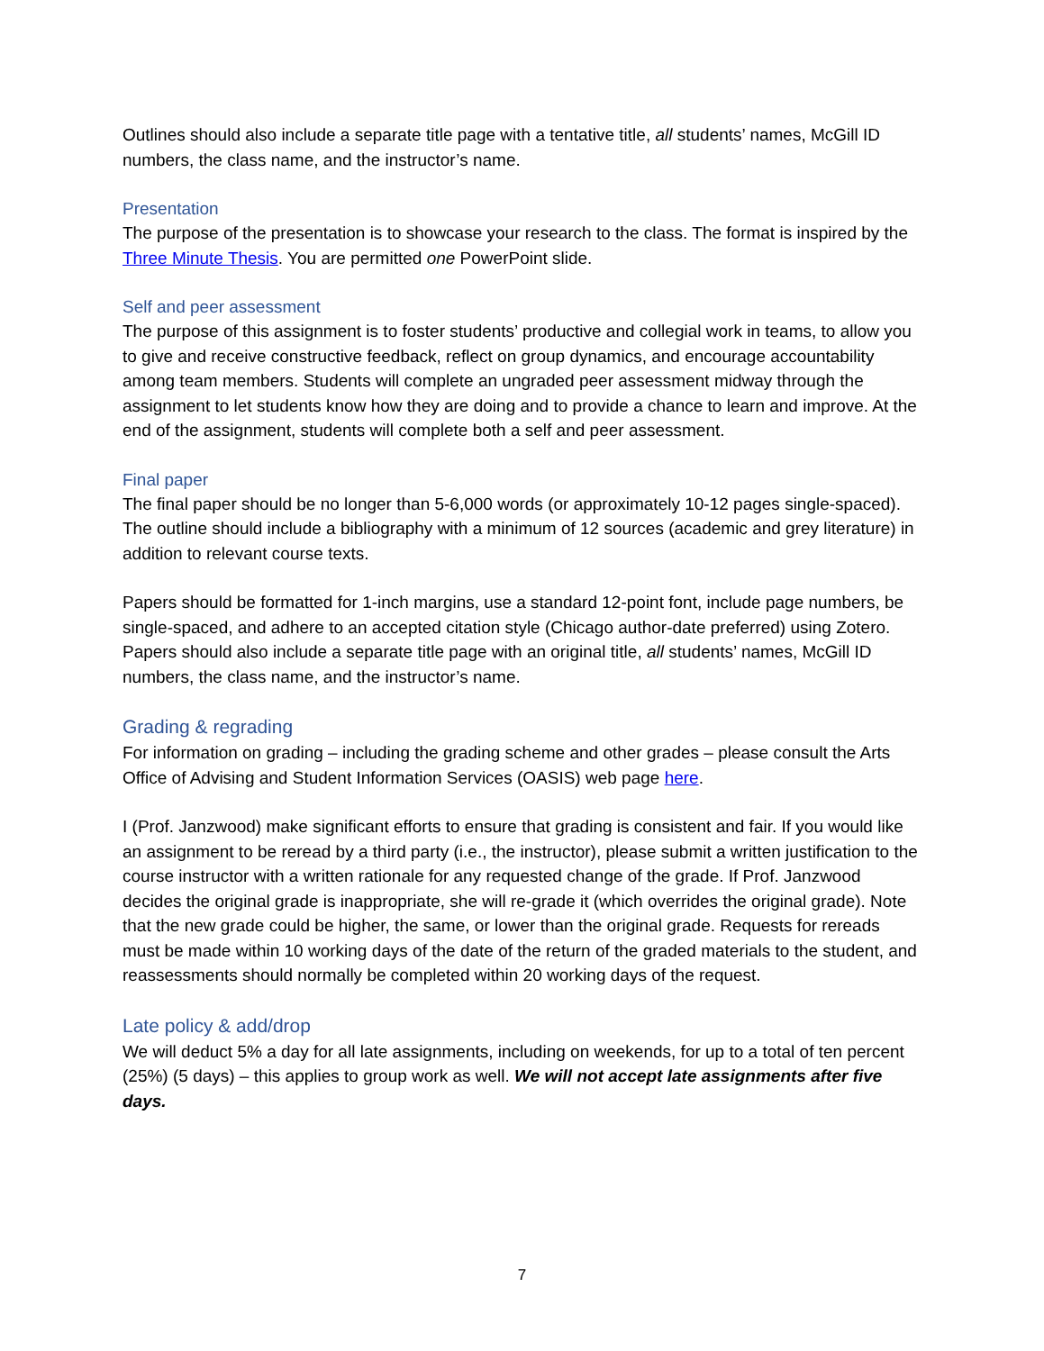Outlines should also include a separate title page with a tentative title, all students’ names, McGill ID numbers, the class name, and the instructor’s name.
Presentation
The purpose of the presentation is to showcase your research to the class. The format is inspired by the Three Minute Thesis. You are permitted one PowerPoint slide.
Self and peer assessment
The purpose of this assignment is to foster students’ productive and collegial work in teams, to allow you to give and receive constructive feedback, reflect on group dynamics, and encourage accountability among team members. Students will complete an ungraded peer assessment midway through the assignment to let students know how they are doing and to provide a chance to learn and improve. At the end of the assignment, students will complete both a self and peer assessment.
Final paper
The final paper should be no longer than 5-6,000 words (or approximately 10-12 pages single-spaced). The outline should include a bibliography with a minimum of 12 sources (academic and grey literature) in addition to relevant course texts.
Papers should be formatted for 1-inch margins, use a standard 12-point font, include page numbers, be single-spaced, and adhere to an accepted citation style (Chicago author-date preferred) using Zotero. Papers should also include a separate title page with an original title, all students’ names, McGill ID numbers, the class name, and the instructor’s name.
Grading & regrading
For information on grading – including the grading scheme and other grades – please consult the Arts Office of Advising and Student Information Services (OASIS) web page here.
I (Prof. Janzwood) make significant efforts to ensure that grading is consistent and fair. If you would like an assignment to be reread by a third party (i.e., the instructor), please submit a written justification to the course instructor with a written rationale for any requested change of the grade. If Prof. Janzwood decides the original grade is inappropriate, she will re-grade it (which overrides the original grade). Note that the new grade could be higher, the same, or lower than the original grade. Requests for rereads must be made within 10 working days of the date of the return of the graded materials to the student, and reassessments should normally be completed within 20 working days of the request.
Late policy & add/drop
We will deduct 5% a day for all late assignments, including on weekends, for up to a total of ten percent (25%) (5 days) – this applies to group work as well. We will not accept late assignments after five days.
7